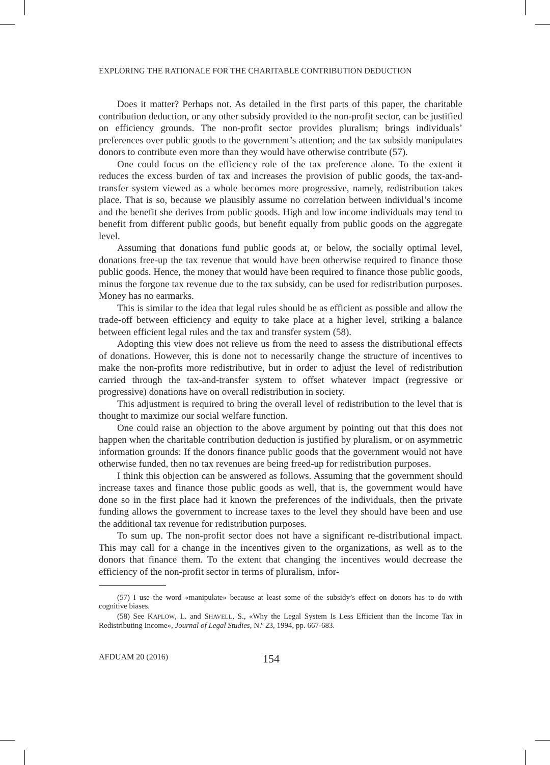EXPLORING THE RATIONALE FOR THE CHARITABLE CONTRIBUTION DEDUCTION
Does it matter? Perhaps not. As detailed in the first parts of this paper, the charitable contribution deduction, or any other subsidy provided to the non-profit sector, can be justified on efficiency grounds. The non-profit sector provides pluralism; brings individuals’ preferences over public goods to the government’s attention; and the tax subsidy manipulates donors to contribute even more than they would have otherwise contribute (57).
One could focus on the efficiency role of the tax preference alone. To the extent it reduces the excess burden of tax and increases the provision of public goods, the tax-and-transfer system viewed as a whole becomes more progressive, namely, redistribution takes place. That is so, because we plausibly assume no correlation between individual’s income and the benefit she derives from public goods. High and low income individuals may tend to benefit from different public goods, but benefit equally from public goods on the aggregate level.
Assuming that donations fund public goods at, or below, the socially optimal level, donations free-up the tax revenue that would have been otherwise required to finance those public goods. Hence, the money that would have been required to finance those public goods, minus the forgone tax revenue due to the tax subsidy, can be used for redistribution purposes. Money has no earmarks.
This is similar to the idea that legal rules should be as efficient as possible and allow the trade-off between efficiency and equity to take place at a higher level, striking a balance between efficient legal rules and the tax and transfer system (58).
Adopting this view does not relieve us from the need to assess the distributional effects of donations. However, this is done not to necessarily change the structure of incentives to make the non-profits more redistributive, but in order to adjust the level of redistribution carried through the tax-and-transfer system to offset whatever impact (regressive or progressive) donations have on overall redistribution in society.
This adjustment is required to bring the overall level of redistribution to the level that is thought to maximize our social welfare function.
One could raise an objection to the above argument by pointing out that this does not happen when the charitable contribution deduction is justified by pluralism, or on asymmetric information grounds: If the donors finance public goods that the government would not have otherwise funded, then no tax revenues are being freed-up for redistribution purposes.
I think this objection can be answered as follows. Assuming that the government should increase taxes and finance those public goods as well, that is, the government would have done so in the first place had it known the preferences of the individuals, then the private funding allows the government to increase taxes to the level they should have been and use the additional tax revenue for redistribution purposes.
To sum up. The non-profit sector does not have a significant re-distributional impact. This may call for a change in the incentives given to the organizations, as well as to the donors that finance them. To the extent that changing the incentives would decrease the efficiency of the non-profit sector in terms of pluralism, infor-
(57) I use the word «manipulate» because at least some of the subsidy’s effect on donors has to do with cognitive biases.
(58) See KAPLOW, L. and SHAVELL, S., «Why the Legal System Is Less Efficient than the Income Tax in Redistributing Income», Journal of Legal Studies, N.º 23, 1994, pp. 667-683.
AFDUAM 20 (2016) 154